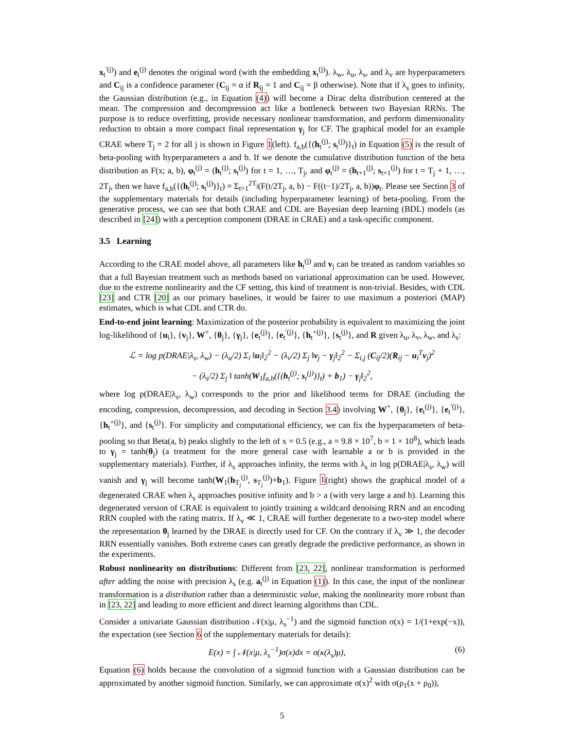x<sub>t</sub><sup>′(j)</sup>) and e<sub>t</sub><sup>(j)</sup> denotes the original word (with the embedding x<sub>t</sub><sup>(j)</sup>). λ<sub>w</sub>, λ<sub>u</sub>, λ<sub>s</sub>, and λ<sub>v</sub> are hyperparameters and C<sub>ij</sub> is a confidence parameter (C<sub>ij</sub> = α if R<sub>ij</sub> = 1 and C<sub>ij</sub> = β otherwise). Note that if λ<sub>s</sub> goes to infinity, the Gaussian distribution (e.g., in Equation (4)) will become a Dirac delta distribution centered at the mean. The compression and decompression act like a bottleneck between two Bayesian RRNs. The purpose is to reduce overfitting, provide necessary nonlinear transformation, and perform dimensionality reduction to obtain a more compact final representation γ<sub>j</sub> for CF. The graphical model for an example CRAE where T<sub>j</sub> = 2 for all j is shown in Figure 1(left). f<sub>a,b</sub>({(h<sub>t</sub><sup>(j)</sup>; s<sub>t</sub><sup>(j)</sup>)}<sub>t</sub>) in Equation (5) is the result of beta-pooling with hyperparameters a and b. If we denote the cumulative distribution function of the beta distribution as F(x; a, b), φ<sub>t</sub><sup>(j)</sup> = (h<sub>t</sub><sup>(j)</sup>; s<sub>t</sub><sup>(j)</sup>) for t = 1, …, T<sub>j</sub>, and φ<sub>t</sub><sup>(j)</sup> = (h<sub>t+1</sub><sup>(j)</sup>; s<sub>t+1</sub><sup>(j)</sup>) for t = T<sub>j</sub> + 1, …, 2T<sub>j</sub>, then we have f<sub>a,b</sub>({(h<sub>t</sub><sup>(j)</sup>; s<sub>t</sub><sup>(j)</sup>)}<sub>t</sub>) = Σ<sub>t=1</sub><sup>2T<sub>j</sub></sup>(F(t/2T<sub>j</sub>, a, b) − F((t−1)/2T<sub>j</sub>, a, b))φ<sub>t</sub>. Please see Section 3 of the supplementary materials for details (including hyperparameter learning) of beta-pooling. From the generative process, we can see that both CRAE and CDL are Bayesian deep learning (BDL) models (as described in [24]) with a perception component (DRAE in CRAE) and a task-specific component.
3.5 Learning
According to the CRAE model above, all parameters like h<sub>t</sub><sup>(j)</sup> and v<sub>j</sub> can be treated as random variables so that a full Bayesian treatment such as methods based on variational approximation can be used. However, due to the extreme nonlinearity and the CF setting, this kind of treatment is non-trivial. Besides, with CDL [23] and CTR [20] as our primary baselines, it would be fairer to use maximum a posteriori (MAP) estimates, which is what CDL and CTR do.
End-to-end joint learning: Maximization of the posterior probability is equivalent to maximizing the joint log-likelihood of {u<sub>i</sub>}, {v<sub>j</sub>}, W<sup>+</sup>, {θ<sub>j</sub>}, {γ<sub>j</sub>}, {e<sub>t</sub><sup>(j)</sup>}, {e<sub>t</sub><sup>′(j)</sup>}, {h<sub>t</sub><sup>+(j)</sup>}, {s<sub>t</sub><sup>(j)</sup>}, and R given λ<sub>u</sub>, λ<sub>v</sub>, λ<sub>w</sub>, and λ<sub>s</sub>:
ℒ = log p(DRAE|λ<sub>s</sub>, λ<sub>w</sub>) − (λ<sub>u</sub>/2) Σ<sub>i</sub> ‖u<sub>i</sub>‖<sub>2</sub><sup>2</sup> − (λ<sub>v</sub>/2) Σ<sub>j</sub> ‖v<sub>j</sub> − γ<sub>j</sub>‖<sub>2</sub><sup>2</sup> − Σ<sub>i,j</sub> (C<sub>ij</sub>/2)(R<sub>ij</sub> − u<sub>i</sub><sup>T</sup>v<sub>j</sub>)<sup>2</sup>
− (λ<sub>s</sub>/2) Σ<sub>j</sub> ‖ tanh(W<sub>1</sub>f<sub>a,b</sub>({(h<sub>t</sub><sup>(j)</sup>; s<sub>t</sub><sup>(j)</sup>)}<sub>t</sub>) + b<sub>1</sub>) − γ<sub>j</sub>‖<sub>2</sub><sup>2</sup>,
where log p(DRAE|λ<sub>s</sub>, λ<sub>w</sub>) corresponds to the prior and likelihood terms for DRAE (including the encoding, compression, decompression, and decoding in Section 3.4) involving W<sup>+</sup>, {θ<sub>j</sub>}, {e<sub>t</sub><sup>(j)</sup>}, {e<sub>t</sub><sup>′(j)</sup>}, {h<sub>t</sub><sup>+(j)</sup>}, and {s<sub>t</sub><sup>(j)</sup>}. For simplicity and computational efficiency, we can fix the hyperparameters of beta-pooling so that Beta(a, b) peaks slightly to the left of x = 0.5 (e.g., a = 9.8 × 10<sup>7</sup>, b = 1 × 10<sup>8</sup>), which leads to γ<sub>j</sub> = tanh(θ<sub>j</sub>) (a treatment for the more general case with learnable a or b is provided in the supplementary materials). Further, if λ<sub>s</sub> approaches infinity, the terms with λ<sub>s</sub> in log p(DRAE|λ<sub>s</sub>, λ<sub>w</sub>) will vanish and γ<sub>j</sub> will become tanh(W<sub>1</sub>(h<sub>T<sub>j</sub></sub><sup>(j)</sup>, s<sub>T<sub>j</sub></sub><sup>(j)</sup>)+b<sub>1</sub>). Figure 1(right) shows the graphical model of a degenerated CRAE when λ<sub>s</sub> approaches positive infinity and b > a (with very large a and b). Learning this degenerated version of CRAE is equivalent to jointly training a wildcard denoising RRN and an encoding RRN coupled with the rating matrix. If λ<sub>v</sub> ≪ 1, CRAE will further degenerate to a two-step model where the representation θ<sub>j</sub> learned by the DRAE is directly used for CF. On the contrary if λ<sub>v</sub> ≫ 1, the decoder RRN essentially vanishes. Both extreme cases can greatly degrade the predictive performance, as shown in the experiments.
Robust nonlinearity on distributions: Different from [23, 22], nonlinear transformation is performed after adding the noise with precision λ<sub>s</sub> (e.g. a<sub>t</sub><sup>(j)</sup> in Equation (1)). In this case, the input of the nonlinear transformation is a distribution rather than a deterministic value, making the nonlinearity more robust than in [23, 22] and leading to more efficient and direct learning algorithms than CDL.
Consider a univariate Gaussian distribution 𝒩(x|μ, λ<sub>s</sub><sup>−1</sup>) and the sigmoid function σ(x) = 1/(1+exp(−x)), the expectation (see Section 6 of the supplementary materials for details):
E(x) = ∫ 𝒩(x|μ, λ<sub>s</sub><sup>−1</sup>)σ(x)dx = σ(κ(λ<sub>s</sub>)μ), (6)
Equation (6) holds because the convolution of a sigmoid function with a Gaussian distribution can be approximated by another sigmoid function. Similarly, we can approximate σ(x)<sup>2</sup> with σ(ρ<sub>1</sub>(x + ρ<sub>0</sub>)),
5